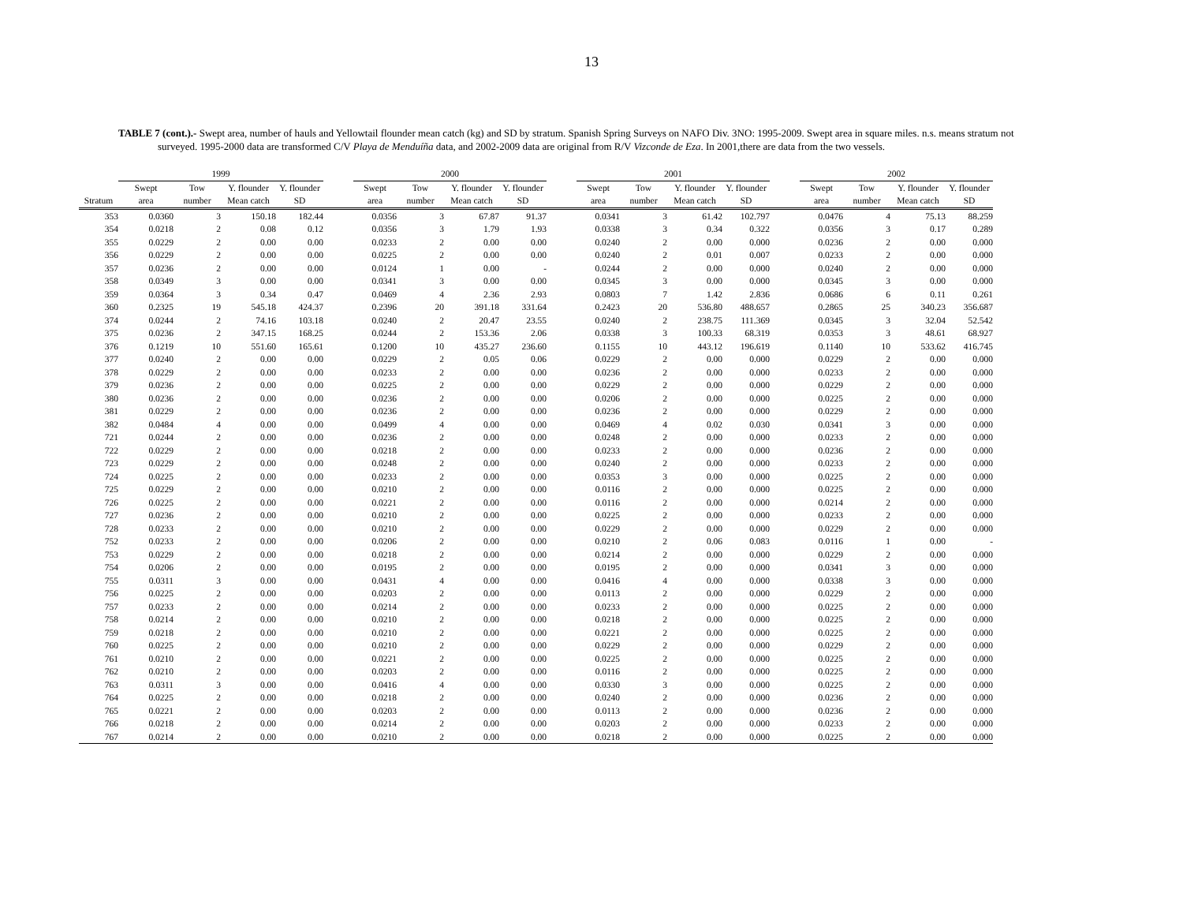13
TABLE 7 (cont.).- Swept area, number of hauls and Yellowtail flounder mean catch (kg) and SD by stratum. Spanish Spring Surveys on NAFO Div. 3NO: 1995-2009. Swept area in square miles. n.s. means stratum not surveyed. 1995-2000 data are transformed C/V Playa de Menduíña data, and 2002-2009 data are original from R/V Vizconde de Eza. In 2001,there are data from the two vessels.
| | 1999 | | | | | 2000 | | | | | 2001 | | | | | 2002 | | | |
| --- | --- | --- | --- | --- | --- | --- | --- | --- | --- | --- | --- | --- | --- | --- | --- | --- | --- | --- | --- |
| | Swept | Tow | Y. flounder | Y. flounder | | Swept | Tow | Y. flounder | Y. flounder | | Swept | Tow | Y. flounder | Y. flounder | | Swept | Tow | Y. flounder | Y. flounder |
| Stratum | area | number | Mean catch | SD | | area | number | Mean catch | SD | | area | number | Mean catch | SD | | area | number | Mean catch | SD |
| 353 | 0.0360 | 3 | 150.18 | 182.44 | | 0.0356 | 3 | 67.87 | 91.37 | | 0.0341 | 3 | 61.42 | 102.797 | | 0.0476 | 4 | 75.13 | 88.259 |
| 354 | 0.0218 | 2 | 0.08 | 0.12 | | 0.0356 | 3 | 1.79 | 1.93 | | 0.0338 | 3 | 0.34 | 0.322 | | 0.0356 | 3 | 0.17 | 0.289 |
| 355 | 0.0229 | 2 | 0.00 | 0.00 | | 0.0233 | 2 | 0.00 | 0.00 | | 0.0240 | 2 | 0.00 | 0.000 | | 0.0236 | 2 | 0.00 | 0.000 |
| 356 | 0.0229 | 2 | 0.00 | 0.00 | | 0.0225 | 2 | 0.00 | 0.00 | | 0.0240 | 2 | 0.01 | 0.007 | | 0.0233 | 2 | 0.00 | 0.000 |
| 357 | 0.0236 | 2 | 0.00 | 0.00 | | 0.0124 | 1 | 0.00 | - | | 0.0244 | 2 | 0.00 | 0.000 | | 0.0240 | 2 | 0.00 | 0.000 |
| 358 | 0.0349 | 3 | 0.00 | 0.00 | | 0.0341 | 3 | 0.00 | 0.00 | | 0.0345 | 3 | 0.00 | 0.000 | | 0.0345 | 3 | 0.00 | 0.000 |
| 359 | 0.0364 | 3 | 0.34 | 0.47 | | 0.0469 | 4 | 2.36 | 2.93 | | 0.0803 | 7 | 1.42 | 2.836 | | 0.0686 | 6 | 0.11 | 0.261 |
| 360 | 0.2325 | 19 | 545.18 | 424.37 | | 0.2396 | 20 | 391.18 | 331.64 | | 0.2423 | 20 | 536.80 | 488.657 | | 0.2865 | 25 | 340.23 | 356.687 |
| 374 | 0.0244 | 2 | 74.16 | 103.18 | | 0.0240 | 2 | 20.47 | 23.55 | | 0.0240 | 2 | 238.75 | 111.369 | | 0.0345 | 3 | 32.04 | 52.542 |
| 375 | 0.0236 | 2 | 347.15 | 168.25 | | 0.0244 | 2 | 153.36 | 2.06 | | 0.0338 | 3 | 100.33 | 68.319 | | 0.0353 | 3 | 48.61 | 68.927 |
| 376 | 0.1219 | 10 | 551.60 | 165.61 | | 0.1200 | 10 | 435.27 | 236.60 | | 0.1155 | 10 | 443.12 | 196.619 | | 0.1140 | 10 | 533.62 | 416.745 |
| 377 | 0.0240 | 2 | 0.00 | 0.00 | | 0.0229 | 2 | 0.05 | 0.06 | | 0.0229 | 2 | 0.00 | 0.000 | | 0.0229 | 2 | 0.00 | 0.000 |
| 378 | 0.0229 | 2 | 0.00 | 0.00 | | 0.0233 | 2 | 0.00 | 0.00 | | 0.0236 | 2 | 0.00 | 0.000 | | 0.0233 | 2 | 0.00 | 0.000 |
| 379 | 0.0236 | 2 | 0.00 | 0.00 | | 0.0225 | 2 | 0.00 | 0.00 | | 0.0229 | 2 | 0.00 | 0.000 | | 0.0229 | 2 | 0.00 | 0.000 |
| 380 | 0.0236 | 2 | 0.00 | 0.00 | | 0.0236 | 2 | 0.00 | 0.00 | | 0.0206 | 2 | 0.00 | 0.000 | | 0.0225 | 2 | 0.00 | 0.000 |
| 381 | 0.0229 | 2 | 0.00 | 0.00 | | 0.0236 | 2 | 0.00 | 0.00 | | 0.0236 | 2 | 0.00 | 0.000 | | 0.0229 | 2 | 0.00 | 0.000 |
| 382 | 0.0484 | 4 | 0.00 | 0.00 | | 0.0499 | 4 | 0.00 | 0.00 | | 0.0469 | 4 | 0.02 | 0.030 | | 0.0341 | 3 | 0.00 | 0.000 |
| 721 | 0.0244 | 2 | 0.00 | 0.00 | | 0.0236 | 2 | 0.00 | 0.00 | | 0.0248 | 2 | 0.00 | 0.000 | | 0.0233 | 2 | 0.00 | 0.000 |
| 722 | 0.0229 | 2 | 0.00 | 0.00 | | 0.0218 | 2 | 0.00 | 0.00 | | 0.0233 | 2 | 0.00 | 0.000 | | 0.0236 | 2 | 0.00 | 0.000 |
| 723 | 0.0229 | 2 | 0.00 | 0.00 | | 0.0248 | 2 | 0.00 | 0.00 | | 0.0240 | 2 | 0.00 | 0.000 | | 0.0233 | 2 | 0.00 | 0.000 |
| 724 | 0.0225 | 2 | 0.00 | 0.00 | | 0.0233 | 2 | 0.00 | 0.00 | | 0.0353 | 3 | 0.00 | 0.000 | | 0.0225 | 2 | 0.00 | 0.000 |
| 725 | 0.0229 | 2 | 0.00 | 0.00 | | 0.0210 | 2 | 0.00 | 0.00 | | 0.0116 | 2 | 0.00 | 0.000 | | 0.0225 | 2 | 0.00 | 0.000 |
| 726 | 0.0225 | 2 | 0.00 | 0.00 | | 0.0221 | 2 | 0.00 | 0.00 | | 0.0116 | 2 | 0.00 | 0.000 | | 0.0214 | 2 | 0.00 | 0.000 |
| 727 | 0.0236 | 2 | 0.00 | 0.00 | | 0.0210 | 2 | 0.00 | 0.00 | | 0.0225 | 2 | 0.00 | 0.000 | | 0.0233 | 2 | 0.00 | 0.000 |
| 728 | 0.0233 | 2 | 0.00 | 0.00 | | 0.0210 | 2 | 0.00 | 0.00 | | 0.0229 | 2 | 0.00 | 0.000 | | 0.0229 | 2 | 0.00 | 0.000 |
| 752 | 0.0233 | 2 | 0.00 | 0.00 | | 0.0206 | 2 | 0.00 | 0.00 | | 0.0210 | 2 | 0.06 | 0.083 | | 0.0116 | 1 | 0.00 | - |
| 753 | 0.0229 | 2 | 0.00 | 0.00 | | 0.0218 | 2 | 0.00 | 0.00 | | 0.0214 | 2 | 0.00 | 0.000 | | 0.0229 | 2 | 0.00 | 0.000 |
| 754 | 0.0206 | 2 | 0.00 | 0.00 | | 0.0195 | 2 | 0.00 | 0.00 | | 0.0195 | 2 | 0.00 | 0.000 | | 0.0341 | 3 | 0.00 | 0.000 |
| 755 | 0.0311 | 3 | 0.00 | 0.00 | | 0.0431 | 4 | 0.00 | 0.00 | | 0.0416 | 4 | 0.00 | 0.000 | | 0.0338 | 3 | 0.00 | 0.000 |
| 756 | 0.0225 | 2 | 0.00 | 0.00 | | 0.0203 | 2 | 0.00 | 0.00 | | 0.0113 | 2 | 0.00 | 0.000 | | 0.0229 | 2 | 0.00 | 0.000 |
| 757 | 0.0233 | 2 | 0.00 | 0.00 | | 0.0214 | 2 | 0.00 | 0.00 | | 0.0233 | 2 | 0.00 | 0.000 | | 0.0225 | 2 | 0.00 | 0.000 |
| 758 | 0.0214 | 2 | 0.00 | 0.00 | | 0.0210 | 2 | 0.00 | 0.00 | | 0.0218 | 2 | 0.00 | 0.000 | | 0.0225 | 2 | 0.00 | 0.000 |
| 759 | 0.0218 | 2 | 0.00 | 0.00 | | 0.0210 | 2 | 0.00 | 0.00 | | 0.0221 | 2 | 0.00 | 0.000 | | 0.0225 | 2 | 0.00 | 0.000 |
| 760 | 0.0225 | 2 | 0.00 | 0.00 | | 0.0210 | 2 | 0.00 | 0.00 | | 0.0229 | 2 | 0.00 | 0.000 | | 0.0229 | 2 | 0.00 | 0.000 |
| 761 | 0.0210 | 2 | 0.00 | 0.00 | | 0.0221 | 2 | 0.00 | 0.00 | | 0.0225 | 2 | 0.00 | 0.000 | | 0.0225 | 2 | 0.00 | 0.000 |
| 762 | 0.0210 | 2 | 0.00 | 0.00 | | 0.0203 | 2 | 0.00 | 0.00 | | 0.0116 | 2 | 0.00 | 0.000 | | 0.0225 | 2 | 0.00 | 0.000 |
| 763 | 0.0311 | 3 | 0.00 | 0.00 | | 0.0416 | 4 | 0.00 | 0.00 | | 0.0330 | 3 | 0.00 | 0.000 | | 0.0225 | 2 | 0.00 | 0.000 |
| 764 | 0.0225 | 2 | 0.00 | 0.00 | | 0.0218 | 2 | 0.00 | 0.00 | | 0.0240 | 2 | 0.00 | 0.000 | | 0.0236 | 2 | 0.00 | 0.000 |
| 765 | 0.0221 | 2 | 0.00 | 0.00 | | 0.0203 | 2 | 0.00 | 0.00 | | 0.0113 | 2 | 0.00 | 0.000 | | 0.0236 | 2 | 0.00 | 0.000 |
| 766 | 0.0218 | 2 | 0.00 | 0.00 | | 0.0214 | 2 | 0.00 | 0.00 | | 0.0203 | 2 | 0.00 | 0.000 | | 0.0233 | 2 | 0.00 | 0.000 |
| 767 | 0.0214 | 2 | 0.00 | 0.00 | | 0.0210 | 2 | 0.00 | 0.00 | | 0.0218 | 2 | 0.00 | 0.000 | | 0.0225 | 2 | 0.00 | 0.000 |